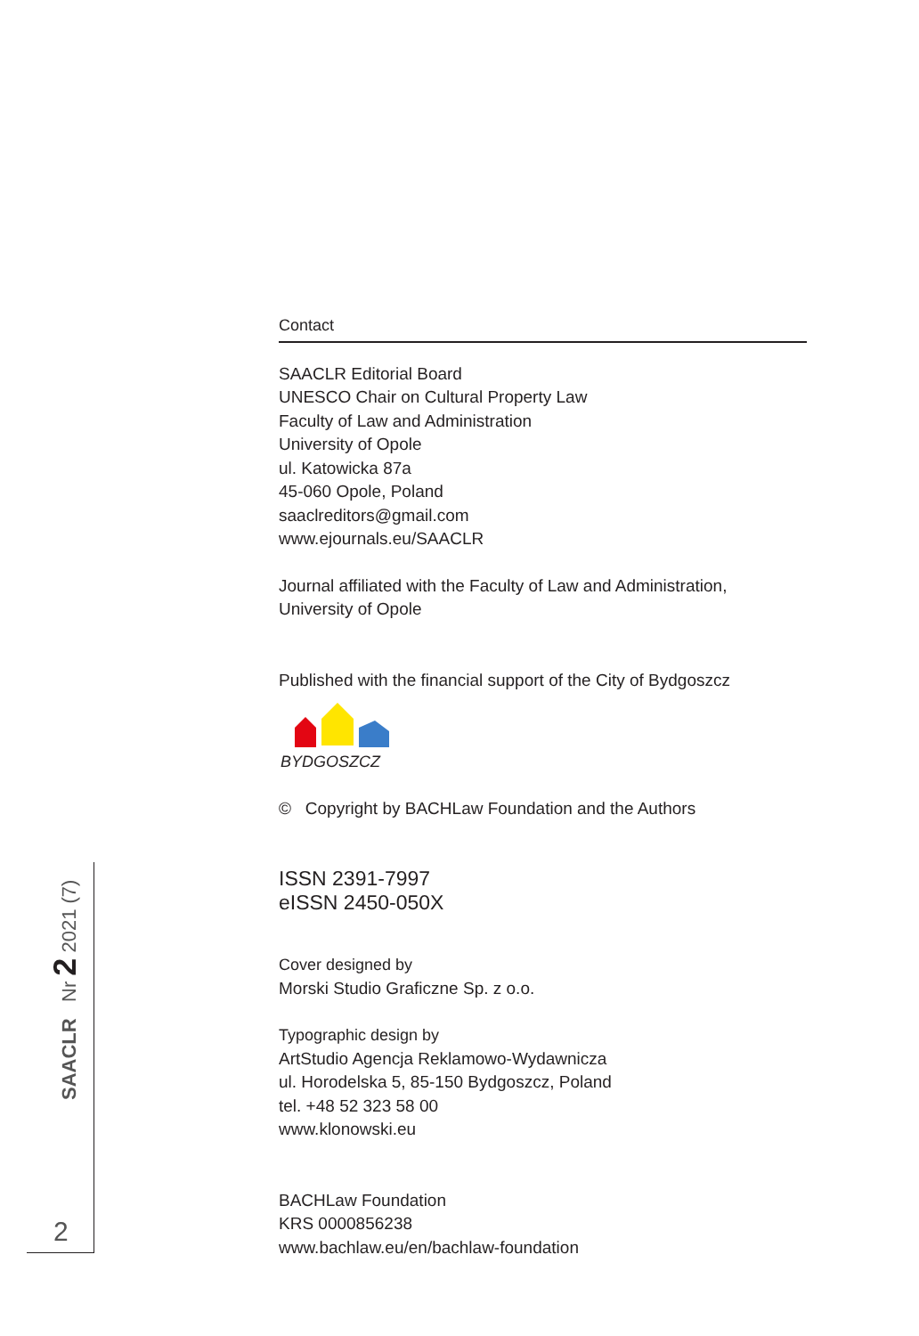SAACLR Nr 2 2021 (7)
2
Contact
SAACLR Editorial Board
UNESCO Chair on Cultural Property Law
Faculty of Law and Administration
University of Opole
ul. Katowicka 87a
45-060 Opole, Poland
saaclreditors@gmail.com
www.ejournals.eu/SAACLR
Journal affiliated with the Faculty of Law and Administration,
University of Opole
Published with the financial support of the City of Bydgoszcz
BYDGOSZCZ
© Copyright by BACHLaw Foundation and the Authors
ISSN 2391-7997
eISSN 2450-050X
Cover designed by
Morski Studio Graficzne Sp. z o.o.
Typographic design by
ArtStudio Agencja Reklamowo-Wydawnicza
ul. Horodelska 5, 85-150 Bydgoszcz, Poland
tel. +48 52 323 58 00
www.klonowski.eu
BACHLaw Foundation
KRS 0000856238
www.bachlaw.eu/en/bachlaw-foundation